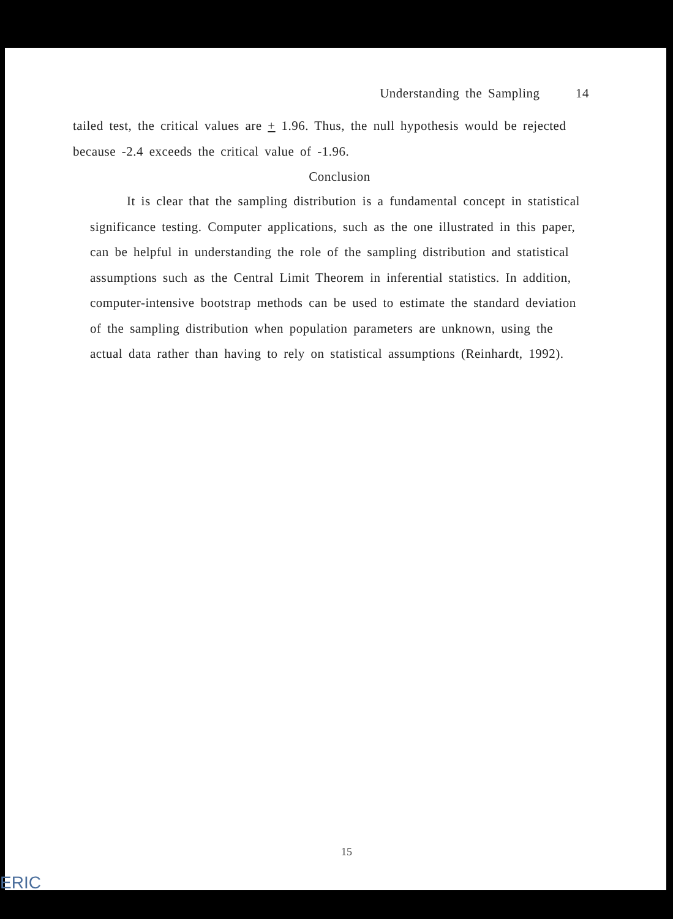Understanding the Sampling 14
tailed test, the critical values are + 1.96. Thus, the null hypothesis would be rejected because -2.4 exceeds the critical value of -1.96.
Conclusion
It is clear that the sampling distribution is a fundamental concept in statistical significance testing. Computer applications, such as the one illustrated in this paper, can be helpful in understanding the role of the sampling distribution and statistical assumptions such as the Central Limit Theorem in inferential statistics. In addition, computer-intensive bootstrap methods can be used to estimate the standard deviation of the sampling distribution when population parameters are unknown, using the actual data rather than having to rely on statistical assumptions (Reinhardt, 1992).
15
ERIC